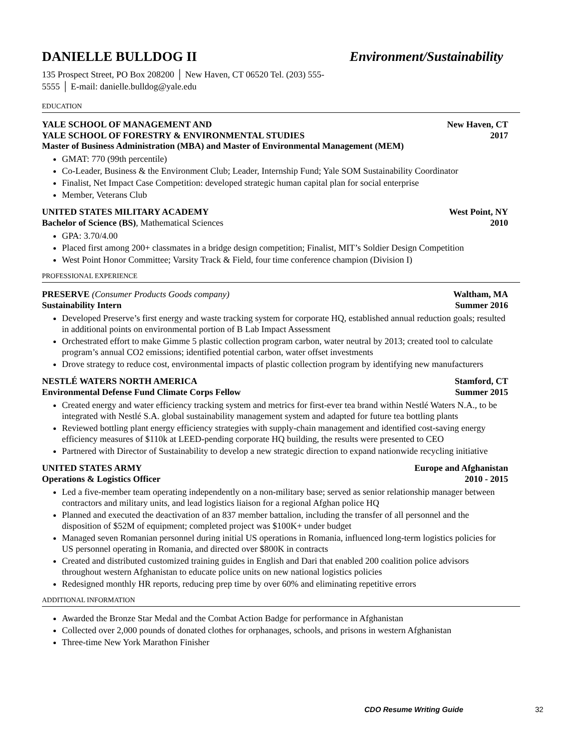DANIELLE BULLDOG II Environment/Sustainability
135 Prospect Street, PO Box 208200 │ New Haven, CT 06520 Tel. (203) 555-5555 │ E-mail: danielle.bulldog@yale.edu
EDUCATION
YALE SCHOOL OF MANAGEMENT AND New Haven, CT
YALE SCHOOL OF FORESTRY & ENVIRONMENTAL STUDIES 2017
Master of Business Administration (MBA) and Master of Environmental Management (MEM)
GMAT: 770 (99th percentile)
Co-Leader, Business & the Environment Club; Leader, Internship Fund; Yale SOM Sustainability Coordinator
Finalist, Net Impact Case Competition: developed strategic human capital plan for social enterprise
Member, Veterans Club
UNITED STATES MILITARY ACADEMY West Point, NY
Bachelor of Science (BS), Mathematical Sciences 2010
GPA: 3.70/4.00
Placed first among 200+ classmates in a bridge design competition; Finalist, MIT’s Soldier Design Competition
West Point Honor Committee; Varsity Track & Field, four time conference champion (Division I)
PROFESSIONAL EXPERIENCE
PRESERVE (Consumer Products Goods company) Waltham, MA
Sustainability Intern Summer 2016
Developed Preserve’s first energy and waste tracking system for corporate HQ, established annual reduction goals; resulted in additional points on environmental portion of B Lab Impact Assessment
Orchestrated effort to make Gimme 5 plastic collection program carbon, water neutral by 2013; created tool to calculate program’s annual CO2 emissions; identified potential carbon, water offset investments
Drove strategy to reduce cost, environmental impacts of plastic collection program by identifying new manufacturers
NESTLÉ WATERS NORTH AMERICA Stamford, CT
Environmental Defense Fund Climate Corps Fellow Summer 2015
Created energy and water efficiency tracking system and metrics for first-ever tea brand within Nestlé Waters N.A., to be integrated with Nestlé S.A. global sustainability management system and adapted for future tea bottling plants
Reviewed bottling plant energy efficiency strategies with supply-chain management and identified cost-saving energy efficiency measures of $110k at LEED-pending corporate HQ building, the results were presented to CEO
Partnered with Director of Sustainability to develop a new strategic direction to expand nationwide recycling initiative
UNITED STATES ARMY Europe and Afghanistan
Operations & Logistics Officer 2010 - 2015
Led a five-member team operating independently on a non-military base; served as senior relationship manager between contractors and military units, and lead logistics liaison for a regional Afghan police HQ
Planned and executed the deactivation of an 837 member battalion, including the transfer of all personnel and the disposition of $52M of equipment; completed project was $100K+ under budget
Managed seven Romanian personnel during initial US operations in Romania, influenced long-term logistics policies for US personnel operating in Romania, and directed over $800K in contracts
Created and distributed customized training guides in English and Dari that enabled 200 coalition police advisors throughout western Afghanistan to educate police units on new national logistics policies
Redesigned monthly HR reports, reducing prep time by over 60% and eliminating repetitive errors
ADDITIONAL INFORMATION
Awarded the Bronze Star Medal and the Combat Action Badge for performance in Afghanistan
Collected over 2,000 pounds of donated clothes for orphanages, schools, and prisons in western Afghanistan
Three-time New York Marathon Finisher
CDO Resume Writing Guide 32